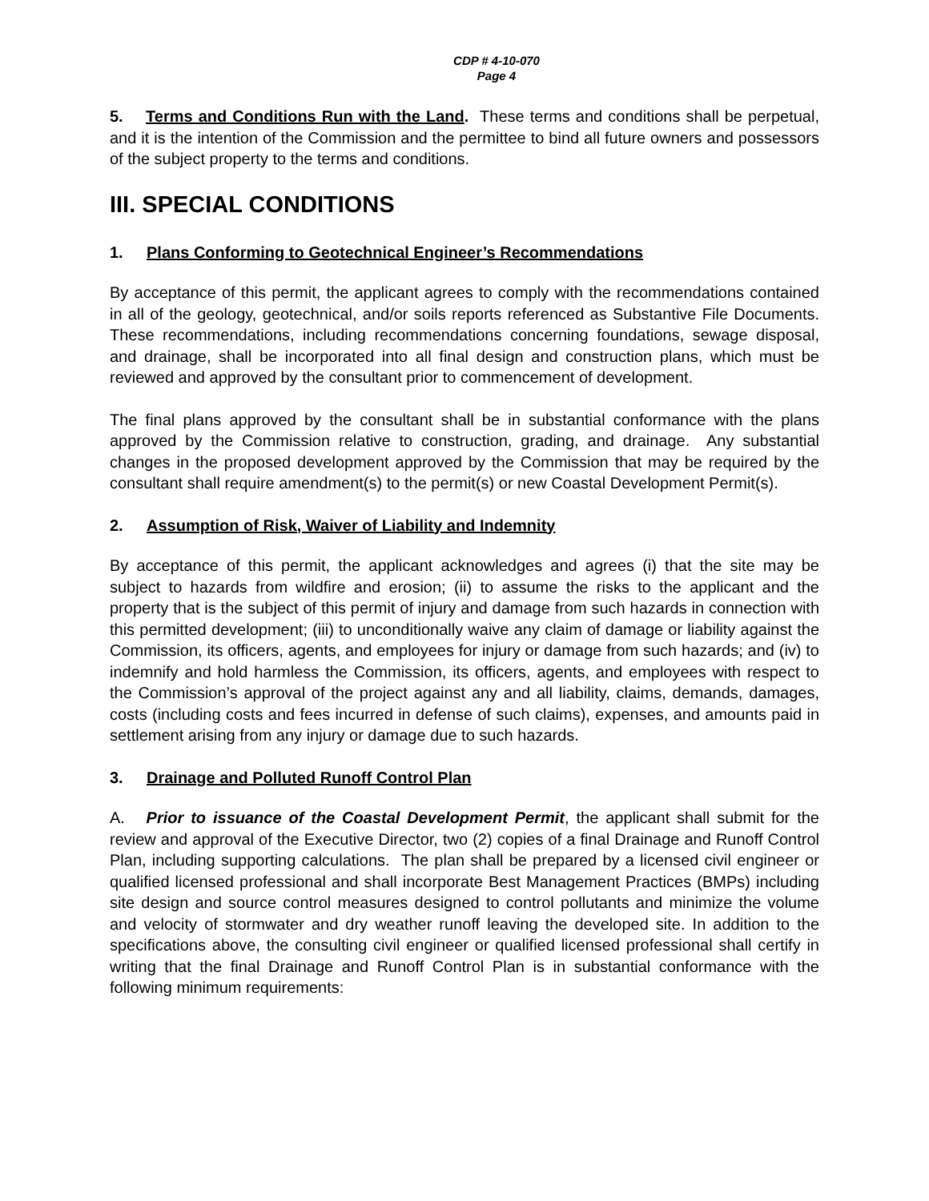CDP # 4-10-070
Page 4
5. Terms and Conditions Run with the Land. These terms and conditions shall be perpetual, and it is the intention of the Commission and the permittee to bind all future owners and possessors of the subject property to the terms and conditions.
III. SPECIAL CONDITIONS
1. Plans Conforming to Geotechnical Engineer’s Recommendations
By acceptance of this permit, the applicant agrees to comply with the recommendations contained in all of the geology, geotechnical, and/or soils reports referenced as Substantive File Documents. These recommendations, including recommendations concerning foundations, sewage disposal, and drainage, shall be incorporated into all final design and construction plans, which must be reviewed and approved by the consultant prior to commencement of development.
The final plans approved by the consultant shall be in substantial conformance with the plans approved by the Commission relative to construction, grading, and drainage. Any substantial changes in the proposed development approved by the Commission that may be required by the consultant shall require amendment(s) to the permit(s) or new Coastal Development Permit(s).
2. Assumption of Risk, Waiver of Liability and Indemnity
By acceptance of this permit, the applicant acknowledges and agrees (i) that the site may be subject to hazards from wildfire and erosion; (ii) to assume the risks to the applicant and the property that is the subject of this permit of injury and damage from such hazards in connection with this permitted development; (iii) to unconditionally waive any claim of damage or liability against the Commission, its officers, agents, and employees for injury or damage from such hazards; and (iv) to indemnify and hold harmless the Commission, its officers, agents, and employees with respect to the Commission’s approval of the project against any and all liability, claims, demands, damages, costs (including costs and fees incurred in defense of such claims), expenses, and amounts paid in settlement arising from any injury or damage due to such hazards.
3. Drainage and Polluted Runoff Control Plan
A. Prior to issuance of the Coastal Development Permit, the applicant shall submit for the review and approval of the Executive Director, two (2) copies of a final Drainage and Runoff Control Plan, including supporting calculations. The plan shall be prepared by a licensed civil engineer or qualified licensed professional and shall incorporate Best Management Practices (BMPs) including site design and source control measures designed to control pollutants and minimize the volume and velocity of stormwater and dry weather runoff leaving the developed site. In addition to the specifications above, the consulting civil engineer or qualified licensed professional shall certify in writing that the final Drainage and Runoff Control Plan is in substantial conformance with the following minimum requirements: